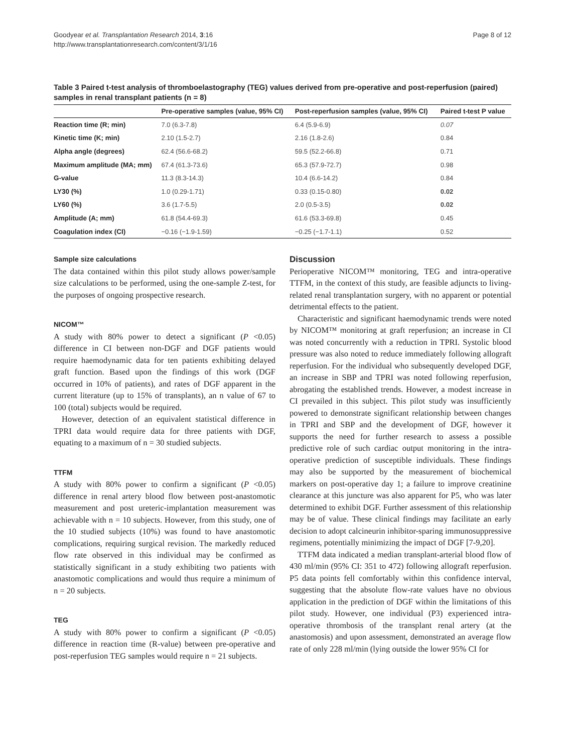Goodyear et al. Transplantation Research 2014, 3:16
http://www.transplantationresearch.com/content/3/1/16
Page 8 of 12
Table 3 Paired t-test analysis of thromboelastography (TEG) values derived from pre-operative and post-reperfusion (paired) samples in renal transplant patients (n = 8)
| | Pre-operative samples (value, 95% CI) | Post-reperfusion samples (value, 95% CI) | Paired t-test P value |
| --- | --- | --- | --- |
| Reaction time (R; min) | 7.0 (6.3-7.8) | 6.4 (5.9-6.9) | 0.07 |
| Kinetic time (K; min) | 2.10 (1.5-2.7) | 2.16 (1.8-2.6) | 0.84 |
| Alpha angle (degrees) | 62.4 (56.6-68.2) | 59.5 (52.2-66.8) | 0.71 |
| Maximum amplitude (MA; mm) | 67.4 (61.3-73.6) | 65.3 (57.9-72.7) | 0.98 |
| G-value | 11.3 (8.3-14.3) | 10.4 (6.6-14.2) | 0.84 |
| LY30 (%) | 1.0 (0.29-1.71) | 0.33 (0.15-0.80) | 0.02 |
| LY60 (%) | 3.6 (1.7-5.5) | 2.0 (0.5-3.5) | 0.02 |
| Amplitude (A; mm) | 61.8 (54.4-69.3) | 61.6 (53.3-69.8) | 0.45 |
| Coagulation index (CI) | −0.16 (−1.9-1.59) | −0.25 (−1.7-1.1) | 0.52 |
Sample size calculations
The data contained within this pilot study allows power/sample size calculations to be performed, using the one-sample Z-test, for the purposes of ongoing prospective research.
NICOM™
A study with 80% power to detect a significant (P <0.05) difference in CI between non-DGF and DGF patients would require haemodynamic data for ten patients exhibiting delayed graft function. Based upon the findings of this work (DGF occurred in 10% of patients), and rates of DGF apparent in the current literature (up to 15% of transplants), an n value of 67 to 100 (total) subjects would be required.
However, detection of an equivalent statistical difference in TPRI data would require data for three patients with DGF, equating to a maximum of n = 30 studied subjects.
TTFM
A study with 80% power to confirm a significant (P <0.05) difference in renal artery blood flow between post-anastomotic measurement and post ureteric-implantation measurement was achievable with n = 10 subjects. However, from this study, one of the 10 studied subjects (10%) was found to have anastomotic complications, requiring surgical revision. The markedly reduced flow rate observed in this individual may be confirmed as statistically significant in a study exhibiting two patients with anastomotic complications and would thus require a minimum of n = 20 subjects.
TEG
A study with 80% power to confirm a significant (P <0.05) difference in reaction time (R-value) between pre-operative and post-reperfusion TEG samples would require n = 21 subjects.
Discussion
Perioperative NICOM™ monitoring, TEG and intra-operative TTFM, in the context of this study, are feasible adjuncts to living-related renal transplantation surgery, with no apparent or potential detrimental effects to the patient.
Characteristic and significant haemodynamic trends were noted by NICOM™ monitoring at graft reperfusion; an increase in CI was noted concurrently with a reduction in TPRI. Systolic blood pressure was also noted to reduce immediately following allograft reperfusion. For the individual who subsequently developed DGF, an increase in SBP and TPRI was noted following reperfusion, abrogating the established trends. However, a modest increase in CI prevailed in this subject. This pilot study was insufficiently powered to demonstrate significant relationship between changes in TPRI and SBP and the development of DGF, however it supports the need for further research to assess a possible predictive role of such cardiac output monitoring in the intra-operative prediction of susceptible individuals. These findings may also be supported by the measurement of biochemical markers on post-operative day 1; a failure to improve creatinine clearance at this juncture was also apparent for P5, who was later determined to exhibit DGF. Further assessment of this relationship may be of value. These clinical findings may facilitate an early decision to adopt calcineurin inhibitor-sparing immunosuppressive regimens, potentially minimizing the impact of DGF [7-9,20].
TTFM data indicated a median transplant-arterial blood flow of 430 ml/min (95% CI: 351 to 472) following allograft reperfusion. P5 data points fell comfortably within this confidence interval, suggesting that the absolute flow-rate values have no obvious application in the prediction of DGF within the limitations of this pilot study. However, one individual (P3) experienced intra-operative thrombosis of the transplant renal artery (at the anastomosis) and upon assessment, demonstrated an average flow rate of only 228 ml/min (lying outside the lower 95% CI for